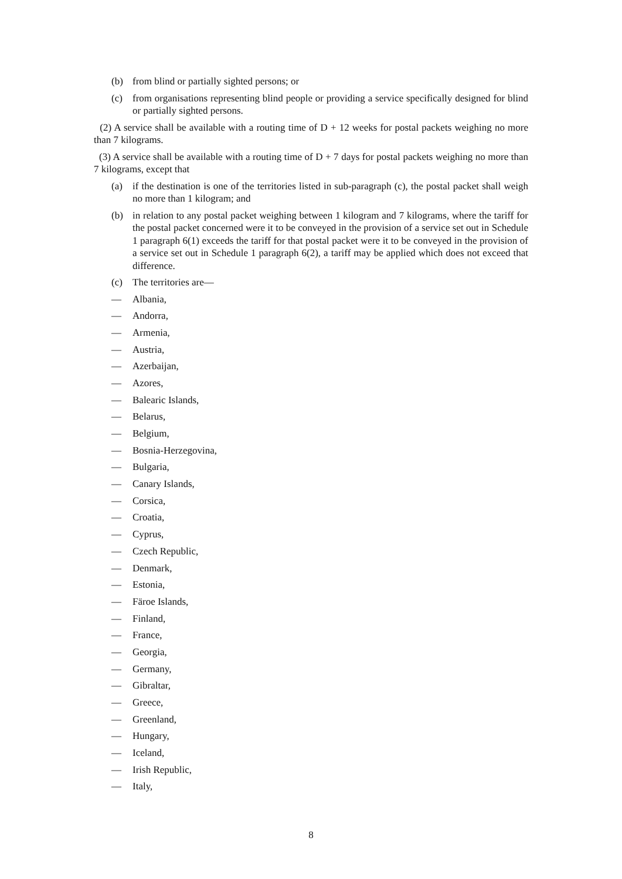(b) from blind or partially sighted persons; or
(c) from organisations representing blind people or providing a service specifically designed for blind or partially sighted persons.
(2) A service shall be available with a routing time of D + 12 weeks for postal packets weighing no more than 7 kilograms.
(3) A service shall be available with a routing time of D + 7 days for postal packets weighing no more than 7 kilograms, except that
(a) if the destination is one of the territories listed in sub-paragraph (c), the postal packet shall weigh no more than 1 kilogram; and
(b) in relation to any postal packet weighing between 1 kilogram and 7 kilograms, where the tariff for the postal packet concerned were it to be conveyed in the provision of a service set out in Schedule 1 paragraph 6(1) exceeds the tariff for that postal packet were it to be conveyed in the provision of a service set out in Schedule 1 paragraph 6(2), a tariff may be applied which does not exceed that difference.
(c) The territories are—
— Albania,
— Andorra,
— Armenia,
— Austria,
— Azerbaijan,
— Azores,
— Balearic Islands,
— Belarus,
— Belgium,
— Bosnia-Herzegovina,
— Bulgaria,
— Canary Islands,
— Corsica,
— Croatia,
— Cyprus,
— Czech Republic,
— Denmark,
— Estonia,
— Färoe Islands,
— Finland,
— France,
— Georgia,
— Germany,
— Gibraltar,
— Greece,
— Greenland,
— Hungary,
— Iceland,
— Irish Republic,
— Italy,
8